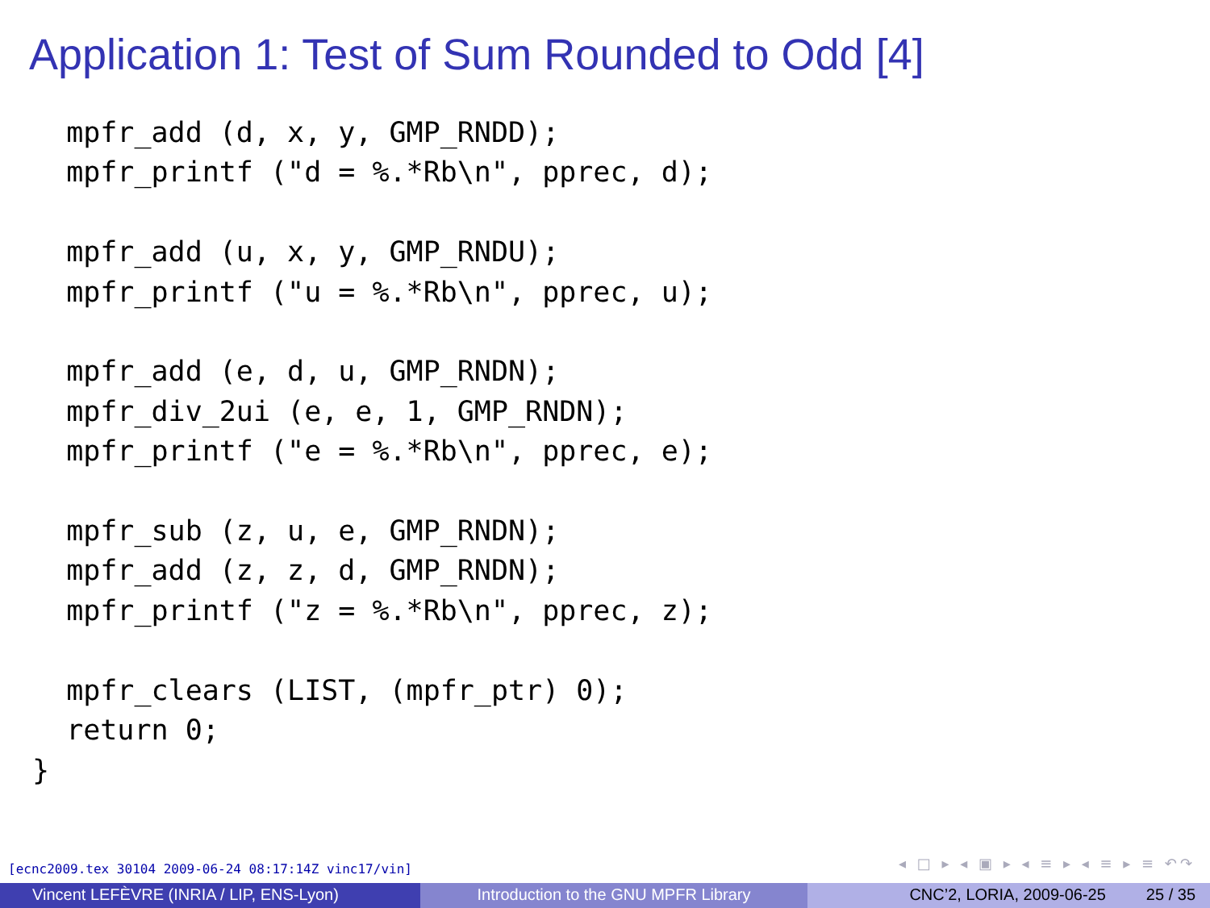Application 1: Test of Sum Rounded to Odd [4]
  mpfr_add (d, x, y, GMP_RNDD);
  mpfr_printf ("d = %.*Rb\n", pprec, d);

  mpfr_add (u, x, y, GMP_RNDU);
  mpfr_printf ("u = %.*Rb\n", pprec, u);

  mpfr_add (e, d, u, GMP_RNDN);
  mpfr_div_2ui (e, e, 1, GMP_RNDN);
  mpfr_printf ("e = %.*Rb\n", pprec, e);

  mpfr_sub (z, u, e, GMP_RNDN);
  mpfr_add (z, z, d, GMP_RNDN);
  mpfr_printf ("z = %.*Rb\n", pprec, z);

  mpfr_clears (LIST, (mpfr_ptr) 0);
  return 0;
}
[ecnc2009.tex 30104 2009-06-24 08:17:14Z vinc17/vin]
◂ □ ▸ ◂ ▣ ▸ ◂ ≡ ▸ ◂ ≡ ▸ ≡ ↶↷
Vincent LEFÈVRE (INRIA / LIP, ENS-Lyon)
Introduction to the GNU MPFR Library
CNC’2, LORIA, 2009-06-25 25 / 35